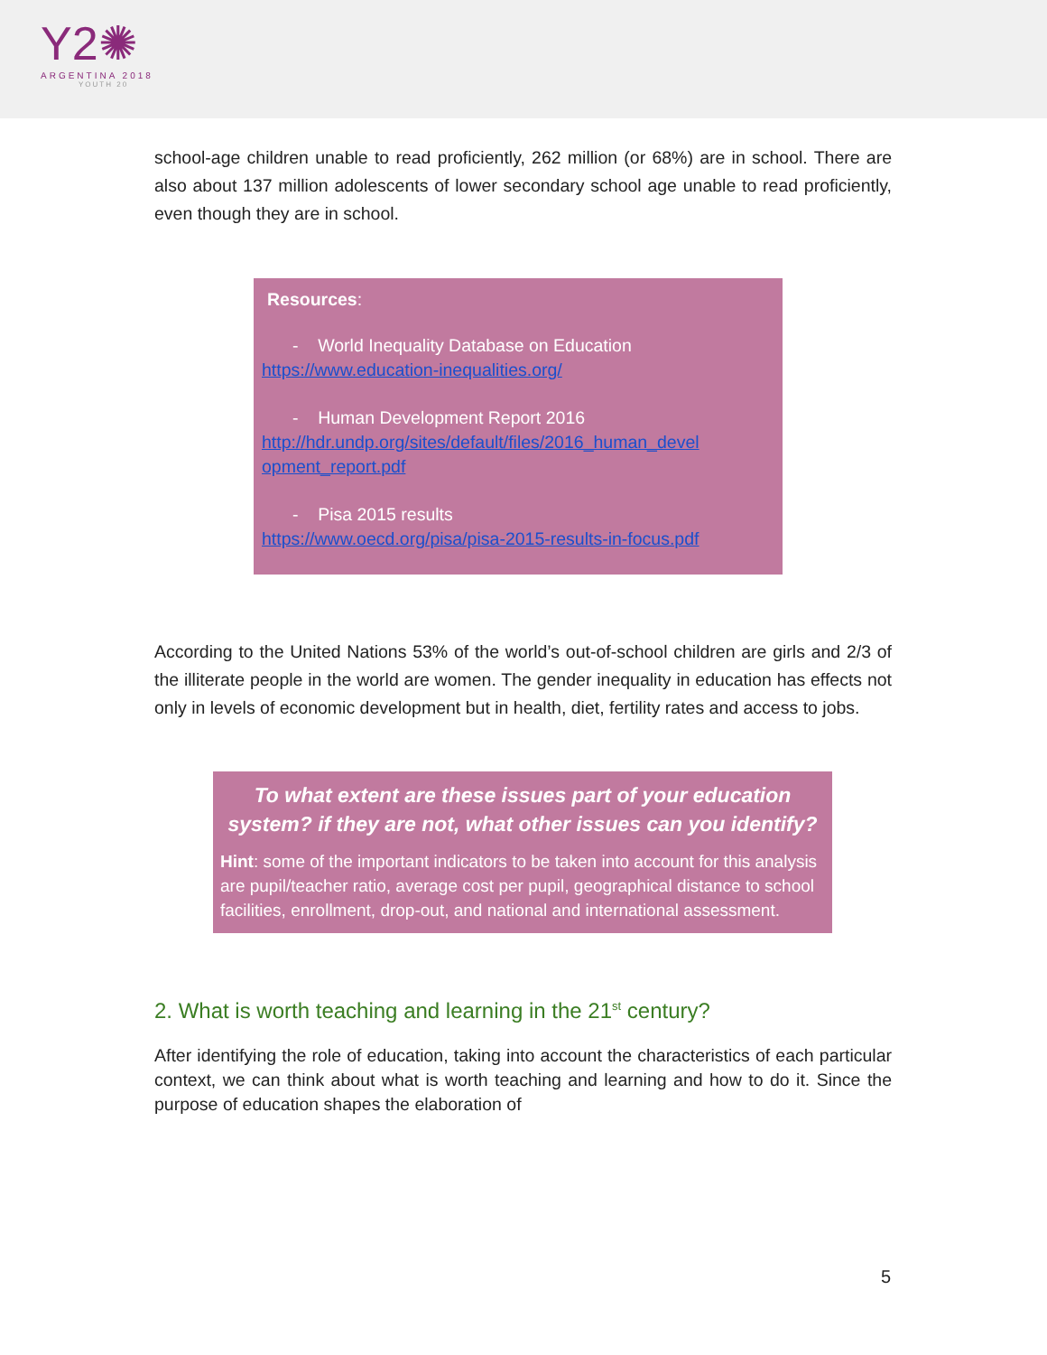Y2✺
ARGENTINA 2018
YOUTH 20
school-age children unable to read proficiently, 262 million (or 68%) are in school. There are also about 137 million adolescents of lower secondary school age unable to read proficiently, even though they are in school.
Resources:
- World Inequality Database on Education
https://www.education-inequalities.org/
- Human Development Report 2016
http://hdr.undp.org/sites/default/files/2016_human_devel opment_report.pdf
- Pisa 2015 results
https://www.oecd.org/pisa/pisa-2015-results-in-focus.pdf
According to the United Nations 53% of the world’s out-of-school children are girls and 2/3 of the illiterate people in the world are women. The gender inequality in education has effects not only in levels of economic development but in health, diet, fertility rates and access to jobs.
To what extent are these issues part of your education system? if they are not, what other issues can you identify?
Hint: some of the important indicators to be taken into account for this analysis are pupil/teacher ratio, average cost per pupil, geographical distance to school facilities, enrollment, drop-out, and national and international assessment.
2. What is worth teaching and learning in the 21<sup>st</sup> century?
After identifying the role of education, taking into account the characteristics of each particular context, we can think about what is worth teaching and learning and how to do it. Since the purpose of education shapes the elaboration of
5